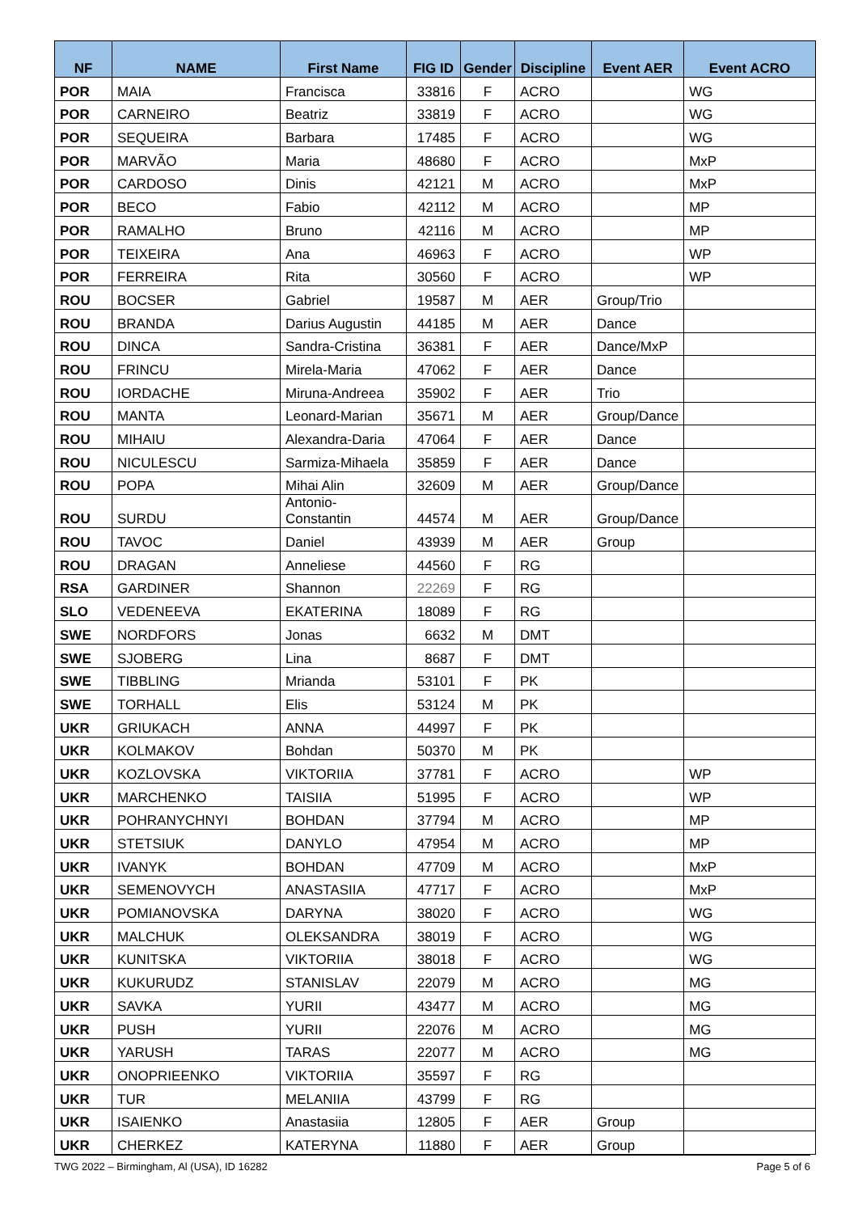| NF | NAME | First Name | FIG ID | Gender | Discipline | Event AER | Event ACRO |
| --- | --- | --- | --- | --- | --- | --- | --- |
| POR | MAIA | Francisca | 33816 | F | ACRO | | WG |
| POR | CARNEIRO | Beatriz | 33819 | F | ACRO | | WG |
| POR | SEQUEIRA | Barbara | 17485 | F | ACRO | | WG |
| POR | MARVÃO | Maria | 48680 | F | ACRO | | MxP |
| POR | CARDOSO | Dinis | 42121 | M | ACRO | | MxP |
| POR | BECO | Fabio | 42112 | M | ACRO | | MP |
| POR | RAMALHO | Bruno | 42116 | M | ACRO | | MP |
| POR | TEIXEIRA | Ana | 46963 | F | ACRO | | WP |
| POR | FERREIRA | Rita | 30560 | F | ACRO | | WP |
| ROU | BOCSER | Gabriel | 19587 | M | AER | Group/Trio | |
| ROU | BRANDA | Darius Augustin | 44185 | M | AER | Dance | |
| ROU | DINCA | Sandra-Cristina | 36381 | F | AER | Dance/MxP | |
| ROU | FRINCU | Mirela-Maria | 47062 | F | AER | Dance | |
| ROU | IORDACHE | Miruna-Andreea | 35902 | F | AER | Trio | |
| ROU | MANTA | Leonard-Marian | 35671 | M | AER | Group/Dance | |
| ROU | MIHAIU | Alexandra-Daria | 47064 | F | AER | Dance | |
| ROU | NICULESCU | Sarmiza-Mihaela | 35859 | F | AER | Dance | |
| ROU | POPA | Mihai Alin | 32609 | M | AER | Group/Dance | |
| ROU | SURDU | Antonio-Constantin | 44574 | M | AER | Group/Dance | |
| ROU | TAVOC | Daniel | 43939 | M | AER | Group | |
| ROU | DRAGAN | Anneliese | 44560 | F | RG | | |
| RSA | GARDINER | Shannon | 22269 | F | RG | | |
| SLO | VEDENEEVA | EKATERINA | 18089 | F | RG | | |
| SWE | NORDFORS | Jonas | 6632 | M | DMT | | |
| SWE | SJOBERG | Lina | 8687 | F | DMT | | |
| SWE | TIBBLING | Mrianda | 53101 | F | PK | | |
| SWE | TORHALL | Elis | 53124 | M | PK | | |
| UKR | GRIUKACH | ANNA | 44997 | F | PK | | |
| UKR | KOLMAKOV | Bohdan | 50370 | M | PK | | |
| UKR | KOZLOVSKA | VIKTORIIA | 37781 | F | ACRO | | WP |
| UKR | MARCHENKO | TAISIIA | 51995 | F | ACRO | | WP |
| UKR | POHRANYCHNYI | BOHDAN | 37794 | M | ACRO | | MP |
| UKR | STETSIUK | DANYLO | 47954 | M | ACRO | | MP |
| UKR | IVANYK | BOHDAN | 47709 | M | ACRO | | MxP |
| UKR | SEMENOVYCH | ANASTASIIA | 47717 | F | ACRO | | MxP |
| UKR | POMIANOVSKA | DARYNA | 38020 | F | ACRO | | WG |
| UKR | MALCHUK | OLEKSANDRA | 38019 | F | ACRO | | WG |
| UKR | KUNITSKA | VIKTORIIA | 38018 | F | ACRO | | WG |
| UKR | KUKURUDZ | STANISLAV | 22079 | M | ACRO | | MG |
| UKR | SAVKA | YURII | 43477 | M | ACRO | | MG |
| UKR | PUSH | YURII | 22076 | M | ACRO | | MG |
| UKR | YARUSH | TARAS | 22077 | M | ACRO | | MG |
| UKR | ONOPRIEENKO | VIKTORIIA | 35597 | F | RG | | |
| UKR | TUR | MELANIIA | 43799 | F | RG | | |
| UKR | ISAIENKO | Anastasiia | 12805 | F | AER | Group | |
| UKR | CHERKEZ | KATERYNA | 11880 | F | AER | Group | |
TWG 2022 – Birmingham, Al (USA), ID 16282 Page 5 of 6